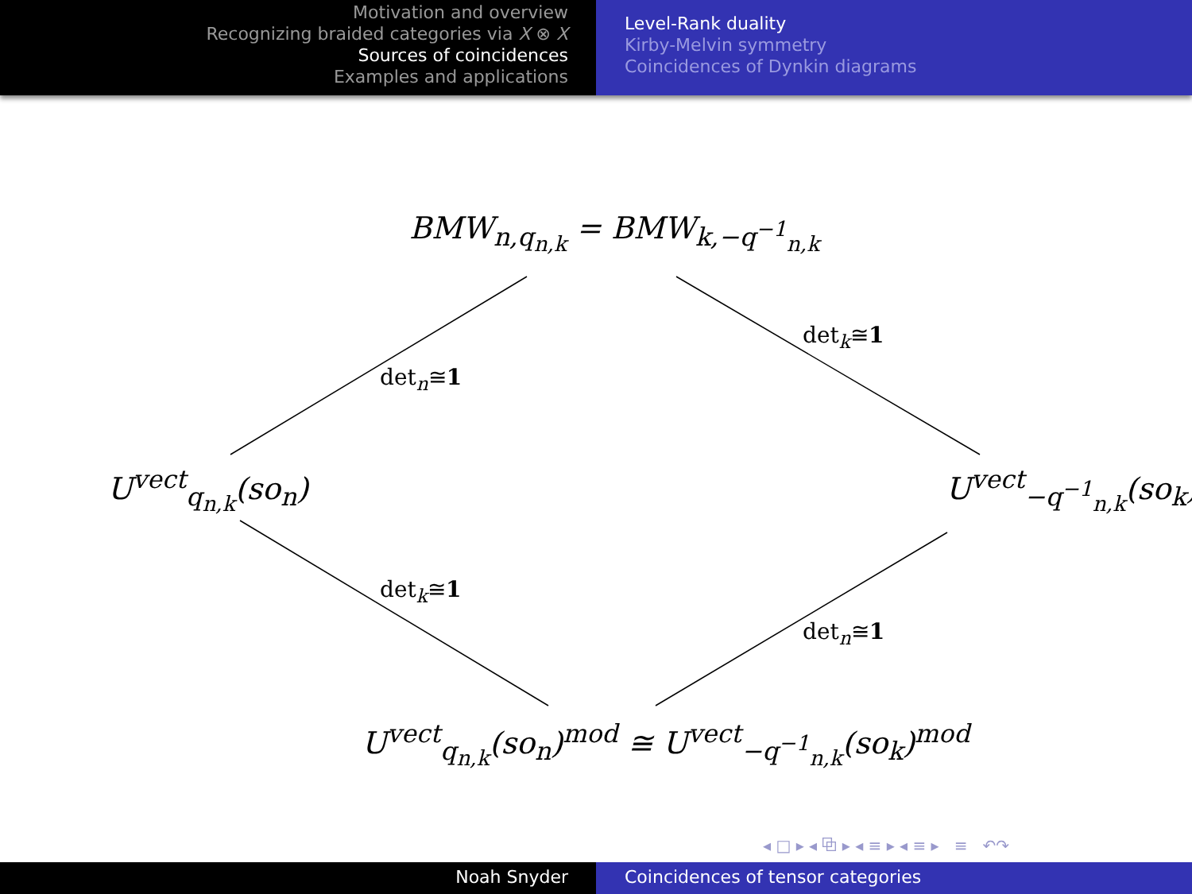Motivation and overview
Recognizing braided categories via X ⊗ X
Sources of coincidences
Examples and applications
Level-Rank duality
Kirby-Melvin symmetry
Coincidences of Dynkin diagrams
BMW<sub>n,q<sub>n,k</sub></sub> = BMW<sub>k,−q<sup>−1</sup><sub>n,k</sub></sub>
det<sub>n</sub>≅1
det<sub>k</sub>≅1
U<sup>vect</sup><sub>q<sub>n,k</sub></sub>(so<sub>n</sub>) U<sup>vect</sup><sub>−q<sup>−1</sup><sub>n,k</sub></sub>(so<sub>k</sub>)
det<sub>k</sub>≅1
det<sub>n</sub>≅1
U<sup>vect</sup><sub>q<sub>n,k</sub></sub>(so<sub>n</sub>)<sup>mod</sup> ≅ U<sup>vect</sup><sub>−q<sup>−1</sup><sub>n,k</sub></sub>(so<sub>k</sub>)<sup>mod</sup>
◂ □ ▸ ◂ ⧉ ▸ ◂ ≡ ▸ ◂ ≡ ▸ ≡ ↶↷
Noah Snyder Coincidences of tensor categories